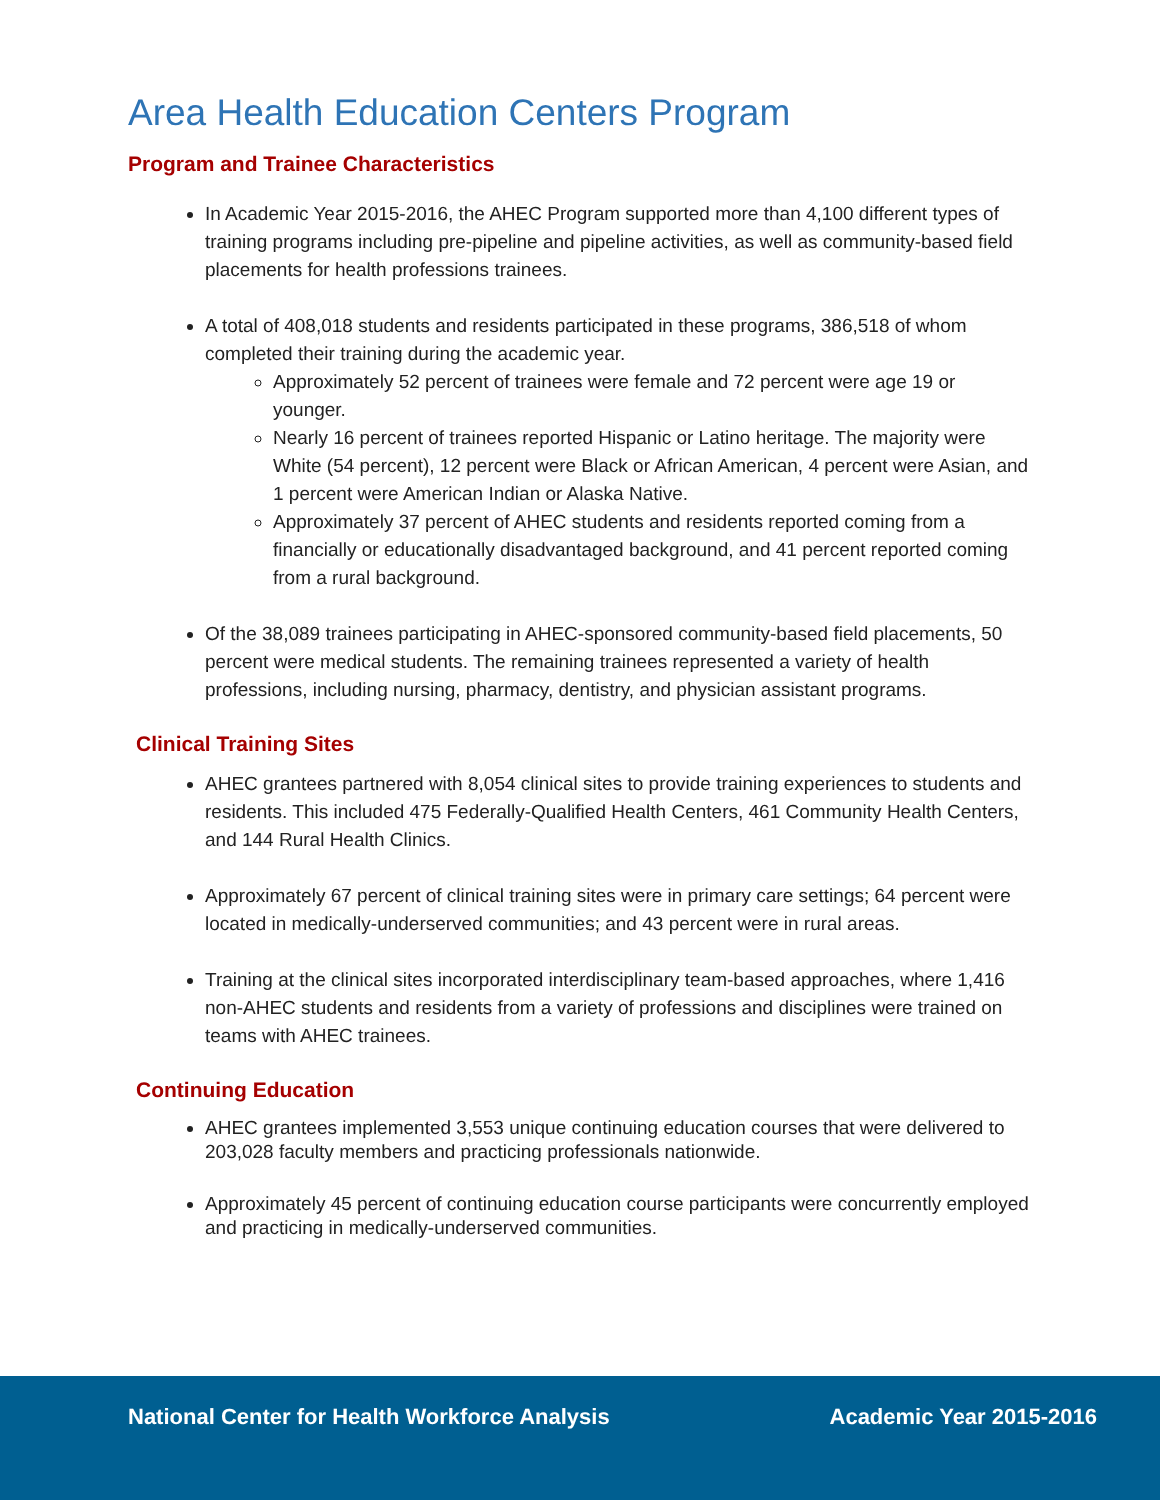Area Health Education Centers Program
Program and Trainee Characteristics
In Academic Year 2015-2016, the AHEC Program supported more than 4,100 different types of training programs including pre-pipeline and pipeline activities, as well as community-based field placements for health professions trainees.
A total of 408,018 students and residents participated in these programs, 386,518 of whom completed their training during the academic year.
Approximately 52 percent of trainees were female and 72 percent were age 19 or younger.
Nearly 16 percent of trainees reported Hispanic or Latino heritage. The majority were White (54 percent), 12 percent were Black or African American, 4 percent were Asian, and 1 percent were American Indian or Alaska Native.
Approximately 37 percent of AHEC students and residents reported coming from a financially or educationally disadvantaged background, and 41 percent reported coming from a rural background.
Of the 38,089 trainees participating in AHEC-sponsored community-based field placements, 50 percent were medical students. The remaining trainees represented a variety of health professions, including nursing, pharmacy, dentistry, and physician assistant programs.
Clinical Training Sites
AHEC grantees partnered with 8,054 clinical sites to provide training experiences to students and residents. This included 475 Federally-Qualified Health Centers, 461 Community Health Centers, and 144 Rural Health Clinics.
Approximately 67 percent of clinical training sites were in primary care settings; 64 percent were located in medically-underserved communities; and 43 percent were in rural areas.
Training at the clinical sites incorporated interdisciplinary team-based approaches, where 1,416 non-AHEC students and residents from a variety of professions and disciplines were trained on teams with AHEC trainees.
Continuing Education
AHEC grantees implemented 3,553 unique continuing education courses that were delivered to 203,028 faculty members and practicing professionals nationwide.
Approximately 45 percent of continuing education course participants were concurrently employed and practicing in medically-underserved communities.
National Center for Health Workforce Analysis Academic Year 2015-2016